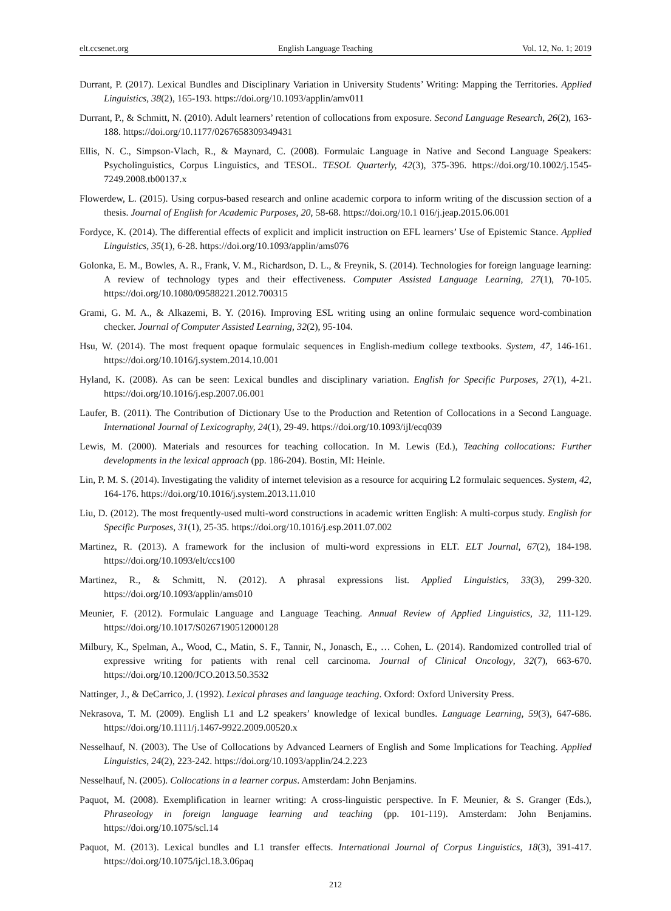elt.ccsenet.org English Language Teaching Vol. 12, No. 1; 2019
Durrant, P. (2017). Lexical Bundles and Disciplinary Variation in University Students’ Writing: Mapping the Territories. Applied Linguistics, 38(2), 165-193. https://doi.org/10.1093/applin/amv011
Durrant, P., & Schmitt, N. (2010). Adult learners’ retention of collocations from exposure. Second Language Research, 26(2), 163-188. https://doi.org/10.1177/0267658309349431
Ellis, N. C., Simpson-Vlach, R., & Maynard, C. (2008). Formulaic Language in Native and Second Language Speakers: Psycholinguistics, Corpus Linguistics, and TESOL. TESOL Quarterly, 42(3), 375-396. https://doi.org/10.1002/j.1545-7249.2008.tb00137.x
Flowerdew, L. (2015). Using corpus-based research and online academic corpora to inform writing of the discussion section of a thesis. Journal of English for Academic Purposes, 20, 58-68. https://doi.org/10.1 016/j.jeap.2015.06.001
Fordyce, K. (2014). The differential effects of explicit and implicit instruction on EFL learners’ Use of Epistemic Stance. Applied Linguistics, 35(1), 6-28. https://doi.org/10.1093/applin/ams076
Golonka, E. M., Bowles, A. R., Frank, V. M., Richardson, D. L., & Freynik, S. (2014). Technologies for foreign language learning: A review of technology types and their effectiveness. Computer Assisted Language Learning, 27(1), 70-105. https://doi.org/10.1080/09588221.2012.700315
Grami, G. M. A., & Alkazemi, B. Y. (2016). Improving ESL writing using an online formulaic sequence word-combination checker. Journal of Computer Assisted Learning, 32(2), 95-104.
Hsu, W. (2014). The most frequent opaque formulaic sequences in English-medium college textbooks. System, 47, 146-161. https://doi.org/10.1016/j.system.2014.10.001
Hyland, K. (2008). As can be seen: Lexical bundles and disciplinary variation. English for Specific Purposes, 27(1), 4-21. https://doi.org/10.1016/j.esp.2007.06.001
Laufer, B. (2011). The Contribution of Dictionary Use to the Production and Retention of Collocations in a Second Language. International Journal of Lexicography, 24(1), 29-49. https://doi.org/10.1093/ijl/ecq039
Lewis, M. (2000). Materials and resources for teaching collocation. In M. Lewis (Ed.), Teaching collocations: Further developments in the lexical approach (pp. 186-204). Bostin, MI: Heinle.
Lin, P. M. S. (2014). Investigating the validity of internet television as a resource for acquiring L2 formulaic sequences. System, 42, 164-176. https://doi.org/10.1016/j.system.2013.11.010
Liu, D. (2012). The most frequently-used multi-word constructions in academic written English: A multi-corpus study. English for Specific Purposes, 31(1), 25-35. https://doi.org/10.1016/j.esp.2011.07.002
Martinez, R. (2013). A framework for the inclusion of multi-word expressions in ELT. ELT Journal, 67(2), 184-198. https://doi.org/10.1093/elt/ccs100
Martinez, R., & Schmitt, N. (2012). A phrasal expressions list. Applied Linguistics, 33(3), 299-320. https://doi.org/10.1093/applin/ams010
Meunier, F. (2012). Formulaic Language and Language Teaching. Annual Review of Applied Linguistics, 32, 111-129. https://doi.org/10.1017/S0267190512000128
Milbury, K., Spelman, A., Wood, C., Matin, S. F., Tannir, N., Jonasch, E., … Cohen, L. (2014). Randomized controlled trial of expressive writing for patients with renal cell carcinoma. Journal of Clinical Oncology, 32(7), 663-670. https://doi.org/10.1200/JCO.2013.50.3532
Nattinger, J., & DeCarrico, J. (1992). Lexical phrases and language teaching. Oxford: Oxford University Press.
Nekrasova, T. M. (2009). English L1 and L2 speakers’ knowledge of lexical bundles. Language Learning, 59(3), 647-686. https://doi.org/10.1111/j.1467-9922.2009.00520.x
Nesselhauf, N. (2003). The Use of Collocations by Advanced Learners of English and Some Implications for Teaching. Applied Linguistics, 24(2), 223-242. https://doi.org/10.1093/applin/24.2.223
Nesselhauf, N. (2005). Collocations in a learner corpus. Amsterdam: John Benjamins.
Paquot, M. (2008). Exemplification in learner writing: A cross-linguistic perspective. In F. Meunier, & S. Granger (Eds.), Phraseology in foreign language learning and teaching (pp. 101-119). Amsterdam: John Benjamins. https://doi.org/10.1075/scl.14
Paquot, M. (2013). Lexical bundles and L1 transfer effects. International Journal of Corpus Linguistics, 18(3), 391-417. https://doi.org/10.1075/ijcl.18.3.06paq
212